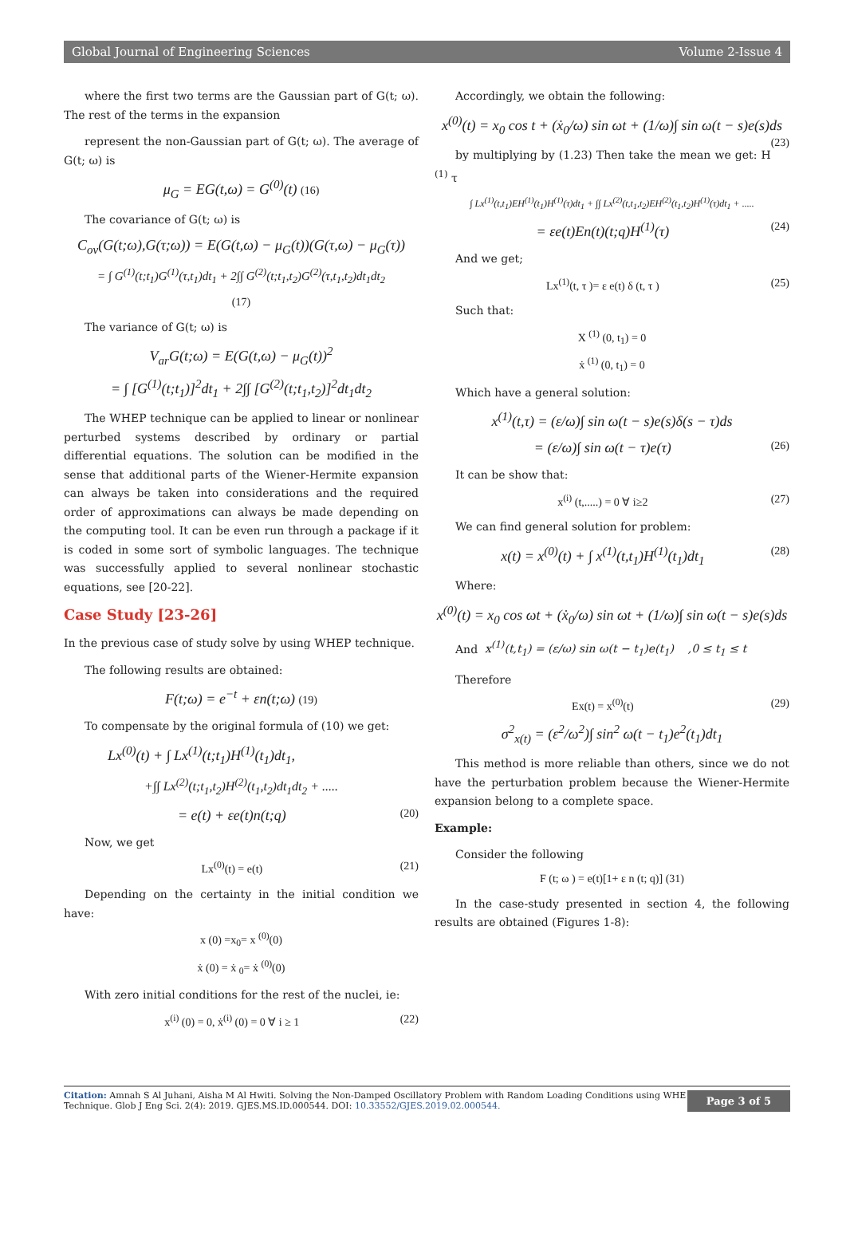Global Journal of Engineering Sciences Volume 2-Issue 4
where the first two terms are the Gaussian part of G(t; ω). The rest of the terms in the expansion
represent the non-Gaussian part of G(t; ω). The average of G(t; ω) is
μ<sub>G</sub> = EG(t,ω) = G<sup>(0)</sup>(t) (16)
The covariance of G(t; ω) is
C<sub>ov</sub>(G(t;ω),G(τ;ω)) = E(G(t,ω) − μ<sub>G</sub>(t))(G(τ,ω) − μ<sub>G</sub>(τ))
= ∫ G<sup>(1)</sup>(t;t<sub>1</sub>)G<sup>(1)</sup>(τ,t<sub>1</sub>)dt<sub>1</sub> + 2∫∫ G<sup>(2)</sup>(t;t<sub>1</sub>,t<sub>2</sub>)G<sup>(2)</sup>(τ,t<sub>1</sub>,t<sub>2</sub>)dt<sub>1</sub>dt<sub>2</sub>
(17)
The variance of G(t; ω) is
V<sub>ar</sub>G(t;ω) = E(G(t,ω) − μ<sub>G</sub>(t))<sup>2</sup>
= ∫ [G<sup>(1)</sup>(t;t<sub>1</sub>)]<sup>2</sup>dt<sub>1</sub> + 2∫∫ [G<sup>(2)</sup>(t;t<sub>1</sub>,t<sub>2</sub>)]<sup>2</sup>dt<sub>1</sub>dt<sub>2</sub>
The WHEP technique can be applied to linear or nonlinear perturbed systems described by ordinary or partial differential equations. The solution can be modified in the sense that additional parts of the Wiener-Hermite expansion can always be taken into considerations and the required order of approximations can always be made depending on the computing tool. It can be even run through a package if it is coded in some sort of symbolic languages. The technique was successfully applied to several nonlinear stochastic equations, see [20-22].
Case Study [23-26]
In the previous case of study solve by using WHEP technique.
The following results are obtained:
F(t;ω) = e<sup>−t</sup> + εn(t;ω) (19)
To compensate by the original formula of (10) we get:
Lx<sup>(0)</sup>(t) + ∫ Lx<sup>(1)</sup>(t;t<sub>1</sub>)H<sup>(1)</sup>(t<sub>1</sub>)dt<sub>1</sub>,
+∫∫ Lx<sup>(2)</sup>(t;t<sub>1</sub>,t<sub>2</sub>)H<sup>(2)</sup>(t<sub>1</sub>,t<sub>2</sub>)dt<sub>1</sub>dt<sub>2</sub> + .....
= e(t) + εe(t)n(t;q) (20)
Now, we get
Lx<sup>(0)</sup>(t) = e(t) (21)
Depending on the certainty in the initial condition we have:
x (0) =x<sub>0</sub>= x <sup>(0)</sup>(0)
ẋ (0) = ẋ <sub>0</sub>= ẋ <sup>(0)</sup>(0)
With zero initial conditions for the rest of the nuclei, ie:
x<sup>(i)</sup> (0) = 0, ẋ<sup>(i)</sup> (0) = 0 ∀ i ≥ 1 (22)
Accordingly, we obtain the following:
x<sup>(0)</sup>(t) = x<sub>0</sub> cos t + (ẋ<sub>0</sub>/ω) sin ωt + (1/ω)∫ sin ω(t − s)e(s)ds (23)
by multiplying by (1.23) Then take the mean we get: H <sup>(1)</sup> τ
∫ Lx<sup>(1)</sup>(t,t<sub>1</sub>)EH<sup>(1)</sup>(t<sub>1</sub>)H<sup>(1)</sup>(τ)dt<sub>1</sub> + ∫∫ Lx<sup>(2)</sup>(t,t<sub>1</sub>,t<sub>2</sub>)EH<sup>(2)</sup>(t<sub>1</sub>,t<sub>2</sub>)H<sup>(1)</sup>(τ)dt<sub>1</sub> + .....
= εe(t)En(t)(t;q)H<sup>(1)</sup>(τ) (24)
And we get;
Lx<sup>(1)</sup>(t, τ )= ε e(t) δ (t, τ ) (25)
Such that:
X <sup>(1)</sup> (0, t<sub>1</sub>) = 0
ẋ <sup>(1)</sup> (0, t<sub>1</sub>) = 0
Which have a general solution:
x<sup>(1)</sup>(t,τ) = (ε/ω)∫ sin ω(t − s)e(s)δ(s − τ)ds
= (ε/ω)∫ sin ω(t − τ)e(τ) (26)
It can be show that:
x<sup>(i)</sup> (t,.....) = 0 ∀ i≥2 (27)
We can find general solution for problem:
x(t) = x<sup>(0)</sup>(t) + ∫ x<sup>(1)</sup>(t,t<sub>1</sub>)H<sup>(1)</sup>(t<sub>1</sub>)dt<sub>1</sub> (28)
Where:
x<sup>(0)</sup>(t) = x<sub>0</sub> cos ωt + (ẋ<sub>0</sub>/ω) sin ωt + (1/ω)∫ sin ω(t − s)e(s)ds
And x<sup>(1)</sup>(t,t<sub>1</sub>) = (ε/ω) sin ω(t − t<sub>1</sub>)e(t<sub>1</sub>) ,0 ≤ t<sub>1</sub> ≤ t
Therefore
Ex(t) = x<sup>(0)</sup>(t) (29)
σ<sup>2</sup><sub>x(t)</sub> = (ε<sup>2</sup>/ω<sup>2</sup>)∫ sin<sup>2</sup> ω(t − t<sub>1</sub>)e<sup>2</sup>(t<sub>1</sub>)dt<sub>1</sub>
This method is more reliable than others, since we do not have the perturbation problem because the Wiener-Hermite expansion belong to a complete space.
Example:
Consider the following
F (t; ω ) = e(t)[1+ ε n (t; q)] (31)
In the case-study presented in section 4, the following results are obtained (Figures 1-8):
Citation: Amnah S Al Juhani, Aisha M Al Hwiti. Solving the Non-Damped Oscillatory Problem with Random Loading Conditions using WHE
Technique. Glob J Eng Sci. 2(4): 2019. GJES.MS.ID.000544. DOI: 10.33552/GJES.2019.02.000544.
Page 3 of 5